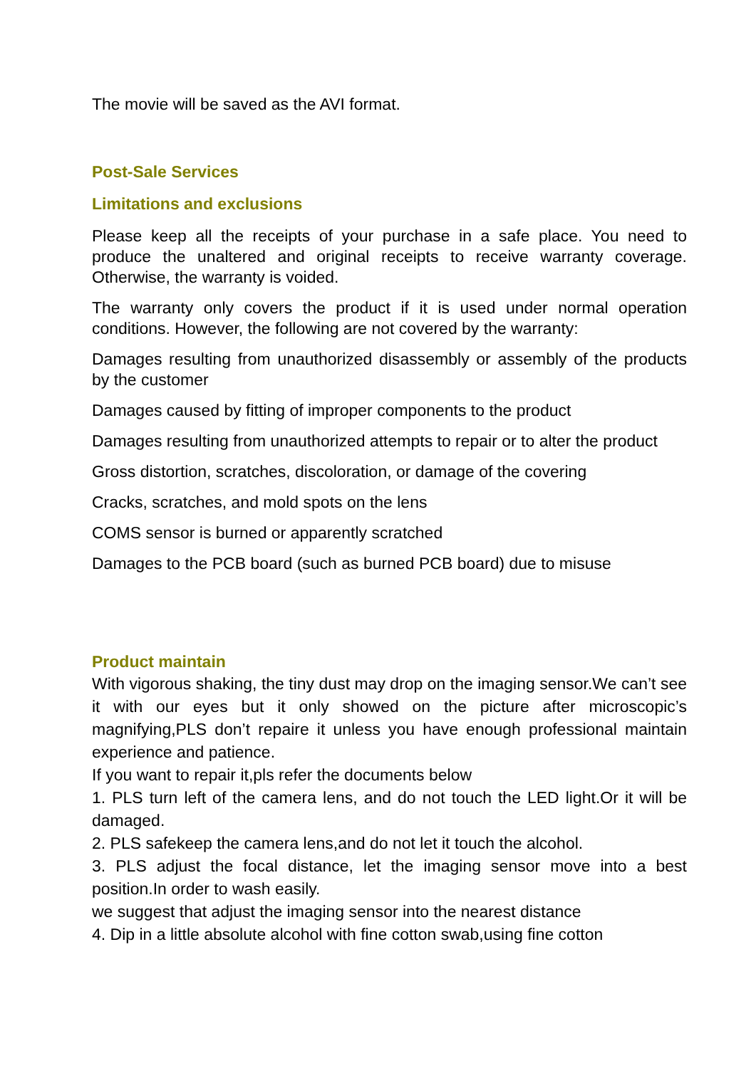The movie will be saved as the AVI format.
Post-Sale Services
Limitations and exclusions
Please keep all the receipts of your purchase in a safe place. You need to produce the unaltered and original receipts to receive warranty coverage. Otherwise, the warranty is voided.
The warranty only covers the product if it is used under normal operation conditions. However, the following are not covered by the warranty:
Damages resulting from unauthorized disassembly or assembly of the products by the customer
Damages caused by fitting of improper components to the product
Damages resulting from unauthorized attempts to repair or to alter the product
Gross distortion, scratches, discoloration, or damage of the covering
Cracks, scratches, and mold spots on the lens
COMS sensor is burned or apparently scratched
Damages to the PCB board (such as burned PCB board) due to misuse
Product maintain
With vigorous shaking, the tiny dust may drop on the imaging sensor.We can’t see it with our eyes but it only showed on the picture after microscopic’s magnifying,PLS don’t repaire it unless you have enough professional maintain experience and patience.
If you want to repair it,pls refer the documents below
1. PLS turn left of the camera lens, and do not touch the LED light.Or it will be damaged.
2. PLS safekeep the camera lens,and do not let it touch the alcohol.
3. PLS adjust the focal distance, let the imaging sensor move into a best position.In order to wash easily.
we suggest that adjust the imaging sensor into the nearest distance
4. Dip in a little absolute alcohol with fine cotton swab,using fine cotton